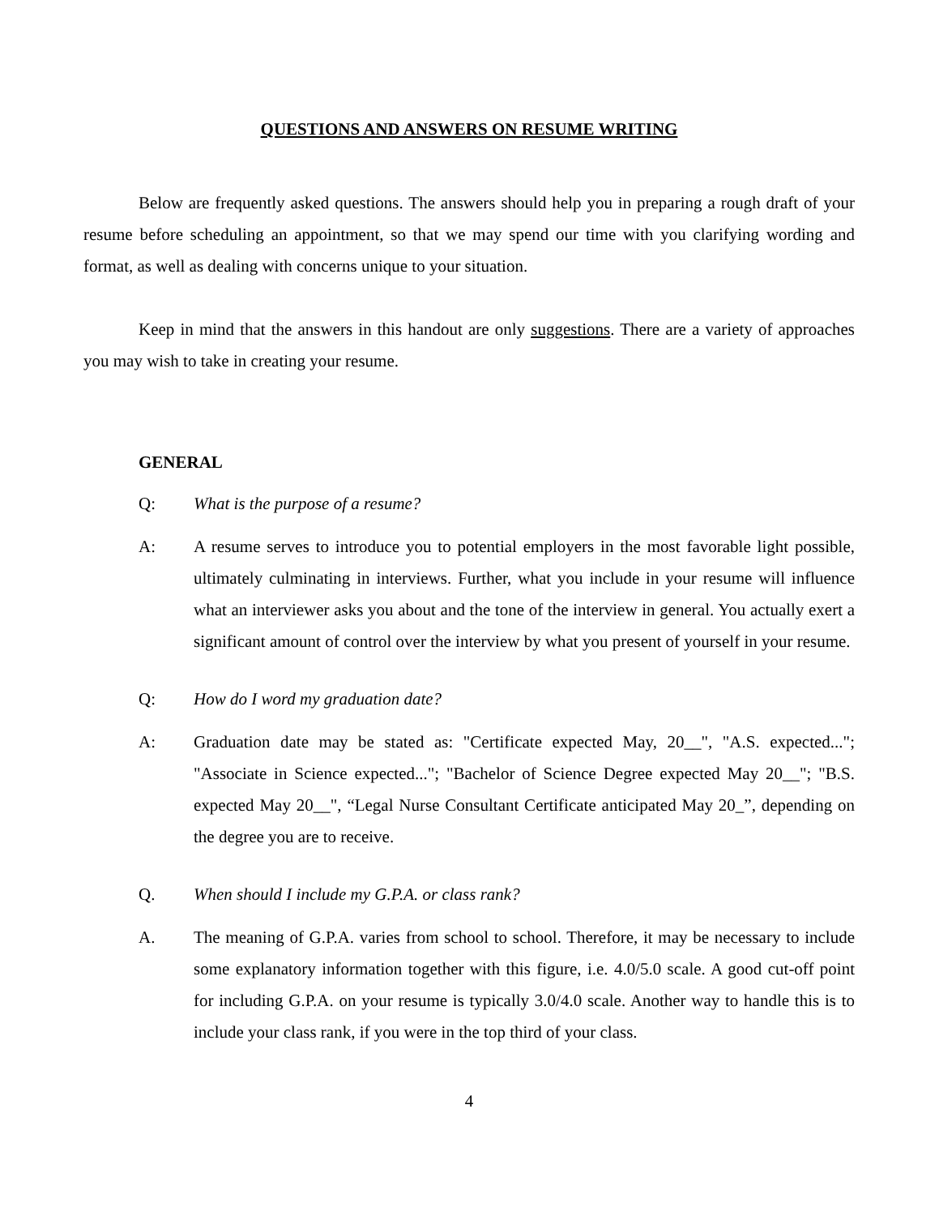QUESTIONS AND ANSWERS ON RESUME WRITING
Below are frequently asked questions. The answers should help you in preparing a rough draft of your resume before scheduling an appointment, so that we may spend our time with you clarifying wording and format, as well as dealing with concerns unique to your situation.
Keep in mind that the answers in this handout are only suggestions. There are a variety of approaches you may wish to take in creating your resume.
GENERAL
Q: What is the purpose of a resume?
A: A resume serves to introduce you to potential employers in the most favorable light possible, ultimately culminating in interviews. Further, what you include in your resume will influence what an interviewer asks you about and the tone of the interview in general. You actually exert a significant amount of control over the interview by what you present of yourself in your resume.
Q: How do I word my graduation date?
A: Graduation date may be stated as: "Certificate expected May, 20__", "A.S. expected..."; "Associate in Science expected..."; "Bachelor of Science Degree expected May 20__"; "B.S. expected May 20__", “Legal Nurse Consultant Certificate anticipated May 20_”, depending on the degree you are to receive.
Q. When should I include my G.P.A. or class rank?
A. The meaning of G.P.A. varies from school to school. Therefore, it may be necessary to include some explanatory information together with this figure, i.e. 4.0/5.0 scale. A good cut-off point for including G.P.A. on your resume is typically 3.0/4.0 scale. Another way to handle this is to include your class rank, if you were in the top third of your class.
4